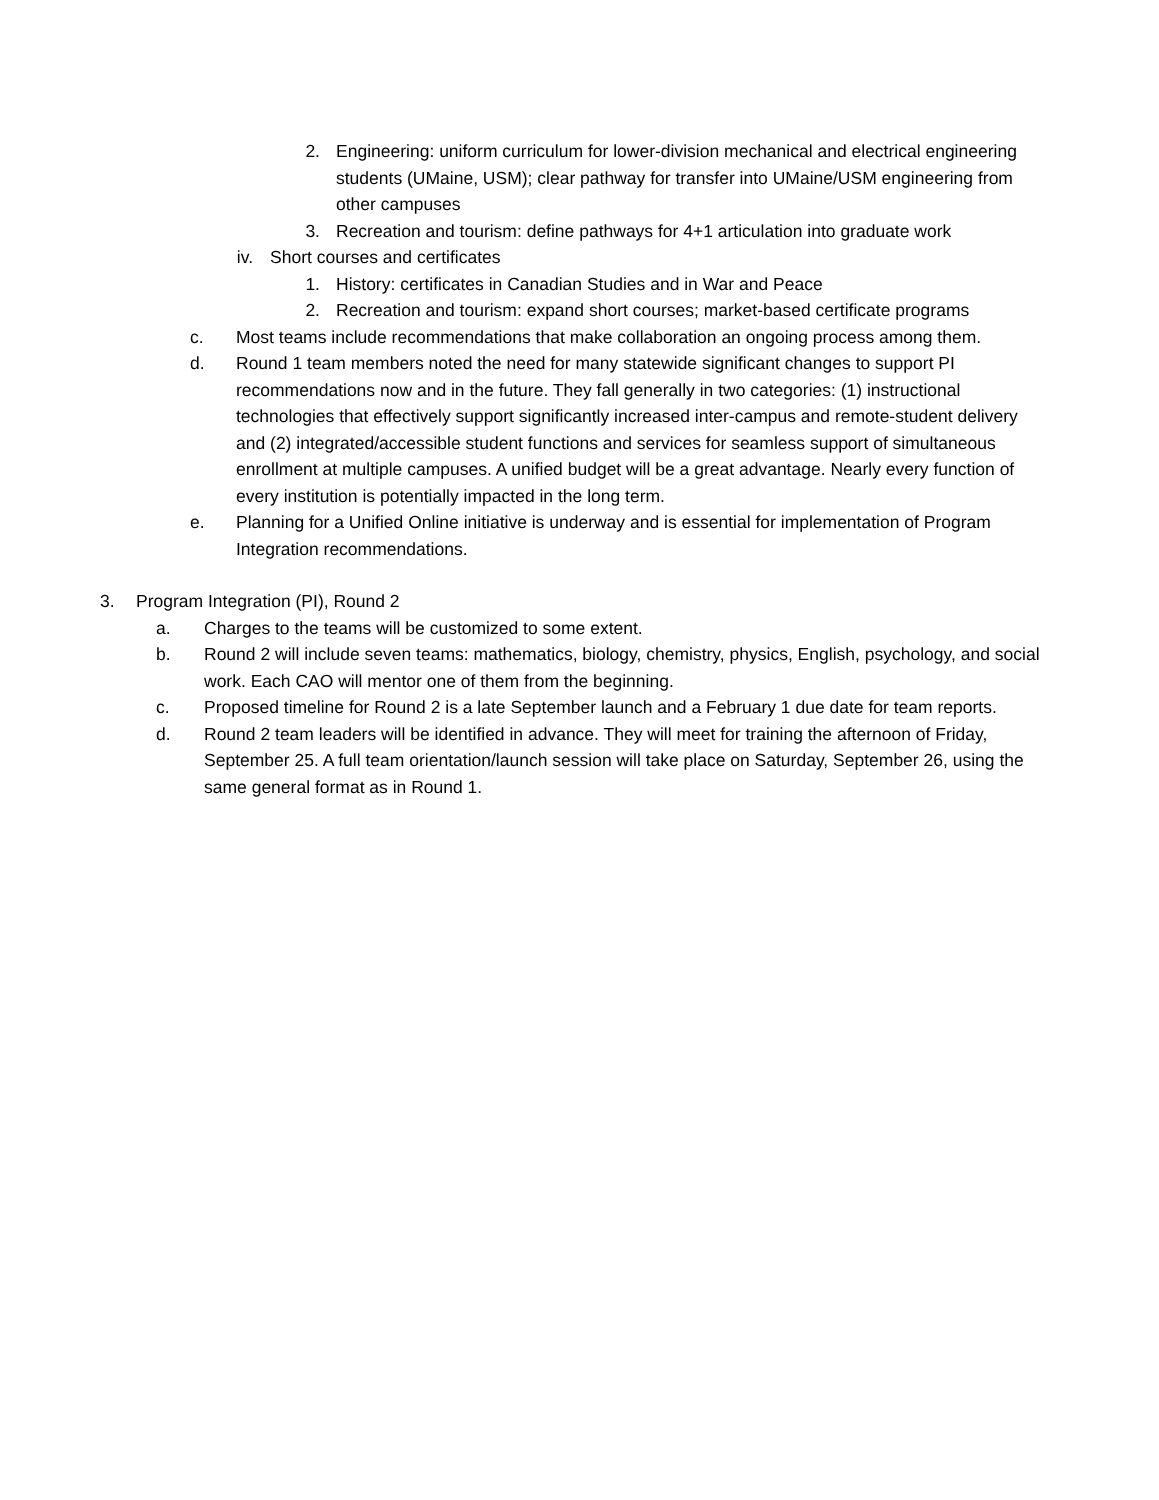2. Engineering: uniform curriculum for lower-division mechanical and electrical engineering students (UMaine, USM); clear pathway for transfer into UMaine/USM engineering from other campuses
3. Recreation and tourism: define pathways for 4+1 articulation into graduate work
iv. Short courses and certificates
1. History: certificates in Canadian Studies and in War and Peace
2. Recreation and tourism: expand short courses; market-based certificate programs
c. Most teams include recommendations that make collaboration an ongoing process among them.
d. Round 1 team members noted the need for many statewide significant changes to support PI recommendations now and in the future. They fall generally in two categories: (1) instructional technologies that effectively support significantly increased inter-campus and remote-student delivery and (2) integrated/accessible student functions and services for seamless support of simultaneous enrollment at multiple campuses. A unified budget will be a great advantage. Nearly every function of every institution is potentially impacted in the long term.
e. Planning for a Unified Online initiative is underway and is essential for implementation of Program Integration recommendations.
3. Program Integration (PI), Round 2
a. Charges to the teams will be customized to some extent.
b. Round 2 will include seven teams: mathematics, biology, chemistry, physics, English, psychology, and social work. Each CAO will mentor one of them from the beginning.
c. Proposed timeline for Round 2 is a late September launch and a February 1 due date for team reports.
d. Round 2 team leaders will be identified in advance. They will meet for training the afternoon of Friday, September 25. A full team orientation/launch session will take place on Saturday, September 26, using the same general format as in Round 1.